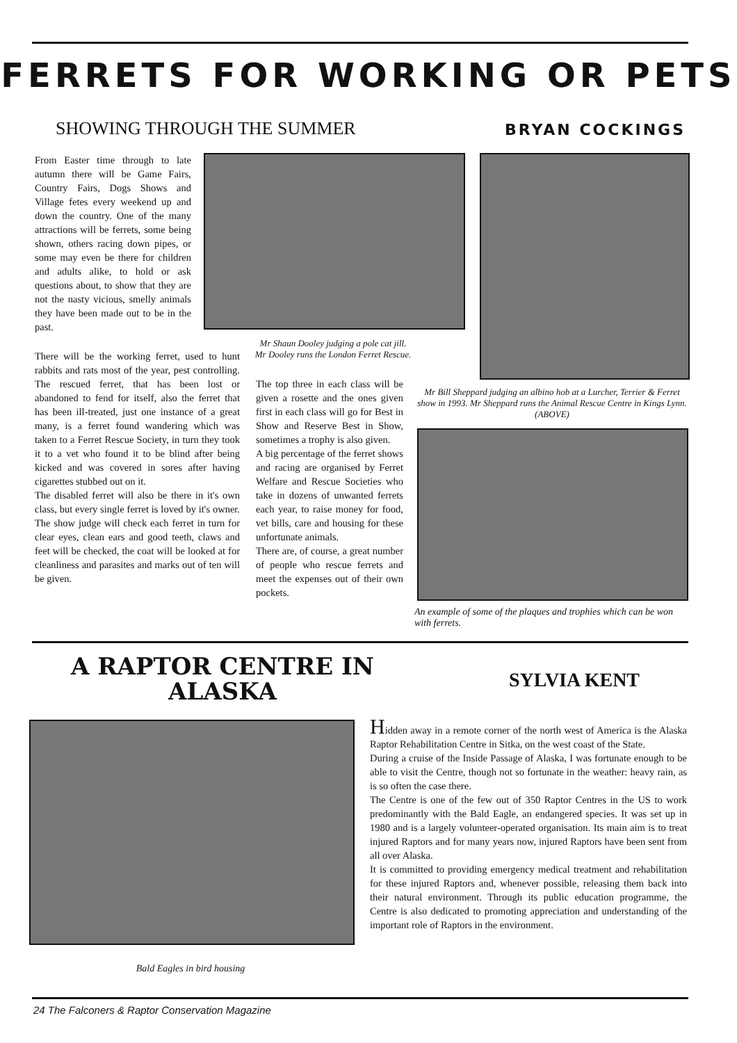FERRETS FOR WORKING OR PETS
SHOWING THROUGH THE SUMMER BRYAN COCKINGS
From Easter time through to late autumn there will be Game Fairs, Country Fairs, Dogs Shows and Village fetes every weekend up and down the country. One of the many attractions will be ferrets, some being shown, others racing down pipes, or some may even be there for children and adults alike, to hold or ask questions about, to show that they are not the nasty vicious, smelly animals they have been made out to be in the past.
Mr Shaun Dooley judging a pole cat jill.
Mr Dooley runs the London Ferret Rescue.
There will be the working ferret, used to hunt rabbits and rats most of the year, pest controlling. The rescued ferret, that has been lost or abandoned to fend for itself, also the ferret that has been ill-treated, just one instance of a great many, is a ferret found wandering which was taken to a Ferret Rescue Society, in turn they took it to a vet who found it to be blind after being kicked and was covered in sores after having cigarettes stubbed out on it.
The disabled ferret will also be there in it's own class, but every single ferret is loved by it's owner. The show judge will check each ferret in turn for clear eyes, clean ears and good teeth, claws and feet will be checked, the coat will be looked at for cleanliness and parasites and marks out of ten will be given.
The top three in each class will be given a rosette and the ones given first in each class will go for Best in Show and Reserve Best in Show, sometimes a trophy is also given.
A big percentage of the ferret shows and racing are organised by Ferret Welfare and Rescue Societies who take in dozens of unwanted ferrets each year, to raise money for food, vet bills, care and housing for these unfortunate animals.
There are, of course, a great number of people who rescue ferrets and meet the expenses out of their own pockets.
Mr Bill Sheppard judging an albino hob at a Lurcher, Terrier & Ferret show in 1993. Mr Sheppard runs the Animal Rescue Centre in Kings Lynn. (ABOVE)
An example of some of the plaques and trophies which can be won with ferrets.
A RAPTOR CENTRE IN ALASKA
SYLVIA KENT
Bald Eagles in bird housing
Hidden away in a remote corner of the north west of America is the Alaska Raptor Rehabilitation Centre in Sitka, on the west coast of the State.
During a cruise of the Inside Passage of Alaska, I was fortunate enough to be able to visit the Centre, though not so fortunate in the weather: heavy rain, as is so often the case there.
The Centre is one of the few out of 350 Raptor Centres in the US to work predominantly with the Bald Eagle, an endangered species. It was set up in 1980 and is a largely volunteer-operated organisation. Its main aim is to treat injured Raptors and for many years now, injured Raptors have been sent from all over Alaska.
It is committed to providing emergency medical treatment and rehabilitation for these injured Raptors and, whenever possible, releasing them back into their natural environment. Through its public education programme, the Centre is also dedicated to promoting appreciation and understanding of the important role of Raptors in the environment.
24 The Falconers & Raptor Conservation Magazine